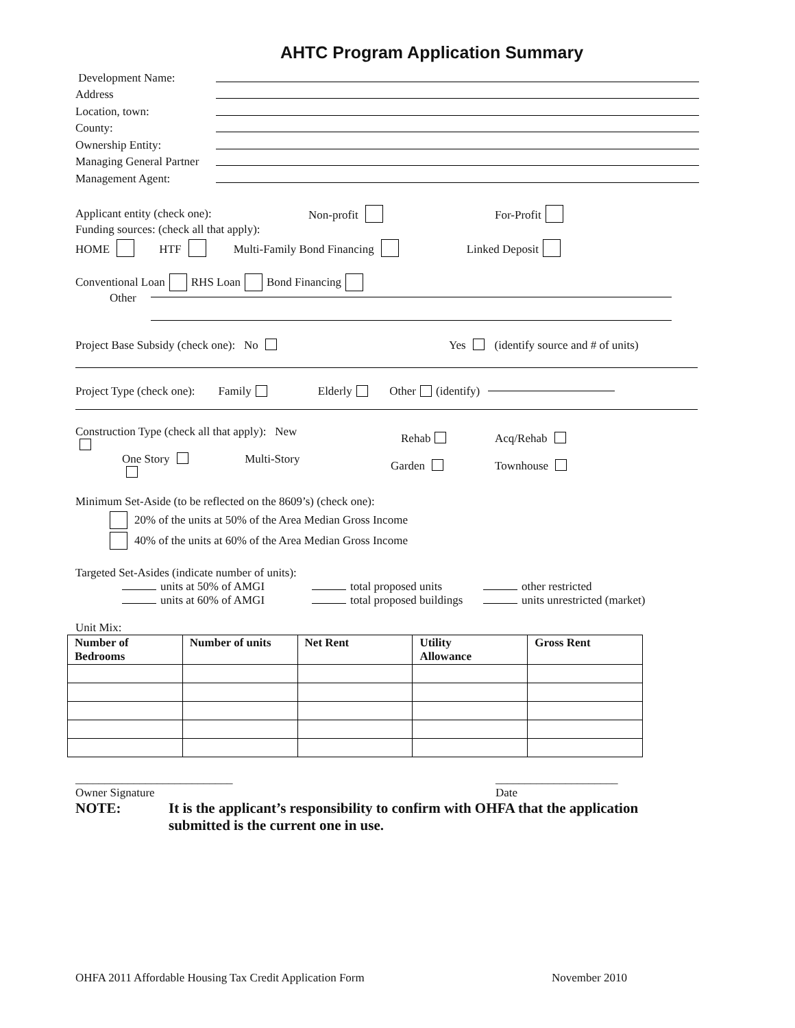AHTC Program Application Summary
Development Name:
Address
Location, town:
County:
Ownership Entity:
Managing General Partner
Management Agent:
Applicant entity (check one): Non-profit For-Profit
Funding sources: (check all that apply):
HOME HTF Multi-Family Bond Financing Linked Deposit
Conventional Loan RHS Loan Bond Financing
Other
Project Base Subsidy (check one): No Yes (identify source and # of units)
Project Type (check one): Family Elderly Other (identify)
Construction Type (check all that apply): New Rehab Acq/Rehab
One Story Multi-Story Garden Townhouse
Minimum Set-Aside (to be reflected on the 8609’s) (check one):
20% of the units at 50% of the Area Median Gross Income
40% of the units at 60% of the Area Median Gross Income
Targeted Set-Asides (indicate number of units):
units at 50% of AMGI total proposed units other restricted
units at 60% of AMGI total proposed buildings units unrestricted (market)
Unit Mix:
| Number of Bedrooms | Number of units | Net Rent | Utility Allowance | Gross Rent |
| --- | --- | --- | --- | --- |
___________________________ _____________________
Owner Signature Date
NOTE: It is the applicant’s responsibility to confirm with OHFA that the application submitted is the current one in use.
OHFA 2011 Affordable Housing Tax Credit Application Form November 2010